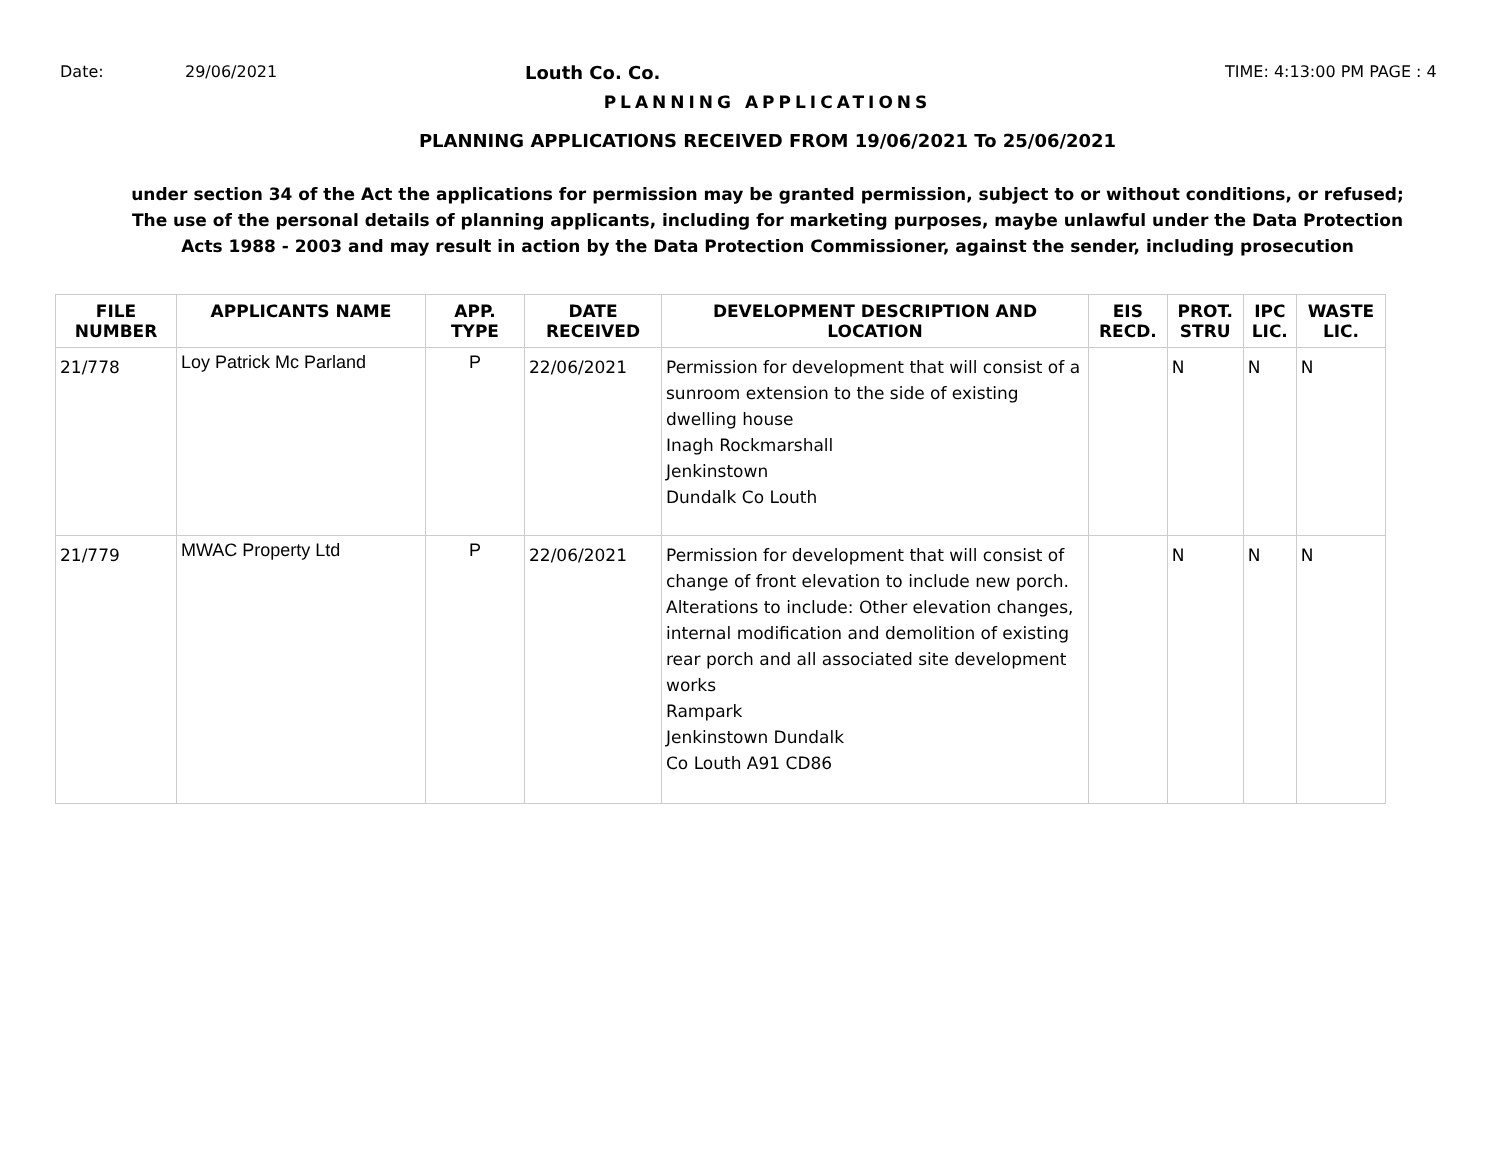Date: 29/06/2021 Louth Co. Co. TIME: 4:13:00 PM PAGE : 4
PLANNING APPLICATIONS
PLANNING APPLICATIONS RECEIVED FROM 19/06/2021 To 25/06/2021
under section 34 of the Act the applications for permission may be granted permission, subject to or without conditions, or refused;
The use of the personal details of planning applicants, including for marketing purposes, maybe unlawful under the Data Protection
Acts 1988 - 2003 and may result in action by the Data Protection Commissioner, against the sender, including prosecution
| FILE NUMBER | APPLICANTS NAME | APP. TYPE | DATE RECEIVED | DEVELOPMENT DESCRIPTION AND LOCATION | EIS RECD. | PROT. STRU | IPC LIC. | WASTE LIC. |
| --- | --- | --- | --- | --- | --- | --- | --- | --- |
| 21/778 | Loy Patrick Mc Parland | P | 22/06/2021 | Permission for development that will consist of a sunroom extension to the side of existing dwelling house Inagh Rockmarshall Jenkinstown Dundalk Co Louth | | N | N | N |
| 21/779 | MWAC Property Ltd | P | 22/06/2021 | Permission for development that will consist of change of front elevation to include new porch. Alterations to include: Other elevation changes, internal modification and demolition of existing rear porch and all associated site development works Rampark Jenkinstown Dundalk Co Louth A91 CD86 | | N | N | N |